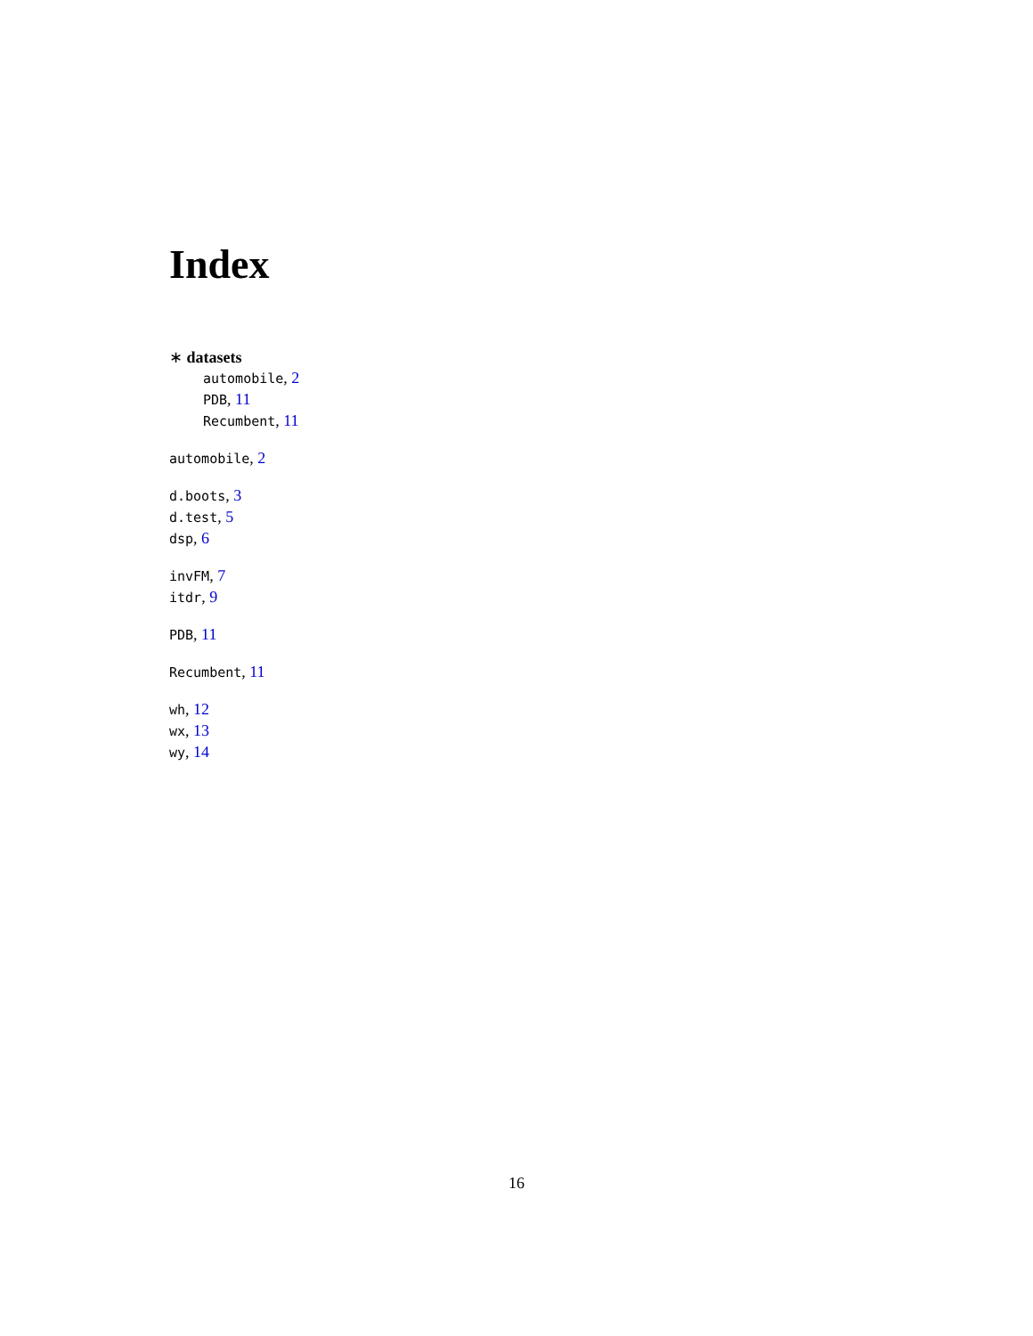Index
∗ datasets
automobile, 2
PDB, 11
Recumbent, 11
automobile, 2
d.boots, 3
d.test, 5
dsp, 6
invFM, 7
itdr, 9
PDB, 11
Recumbent, 11
wh, 12
wx, 13
wy, 14
16